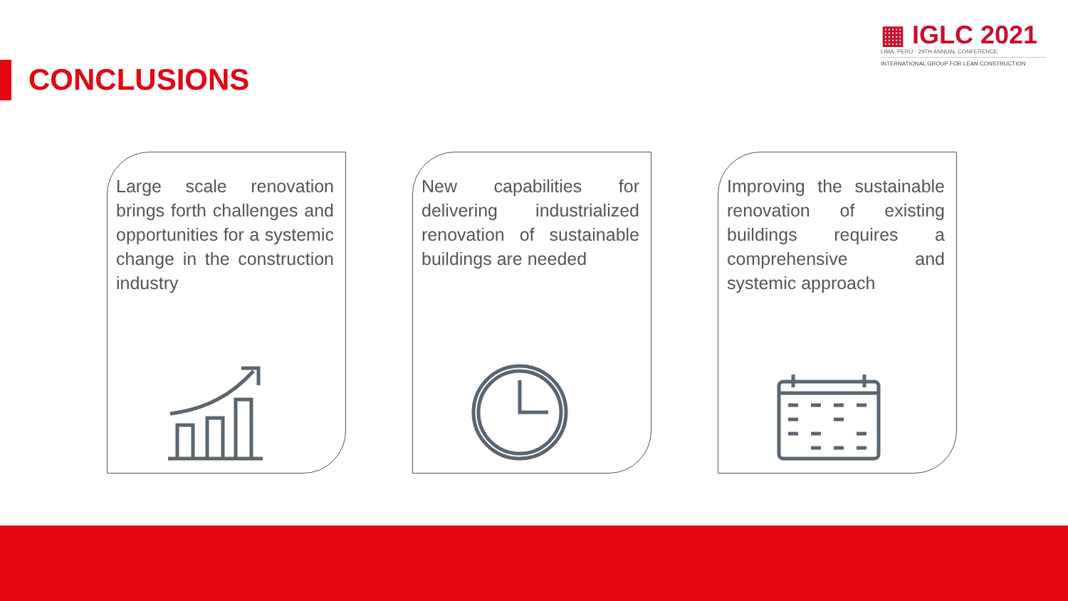CONCLUSIONS
▦ IGLC 2021
LIMA, PERÚ - 29TH ANNUAL CONFERENCE
INTERNATIONAL GROUP FOR LEAN CONSTRUCTION
Large scale renovation brings forth challenges and opportunities for a systemic change in the construction industry
New capabilities for delivering industrialized renovation of sustainable buildings are needed
Improving the sustainable renovation of existing buildings requires a comprehensive and systemic approach